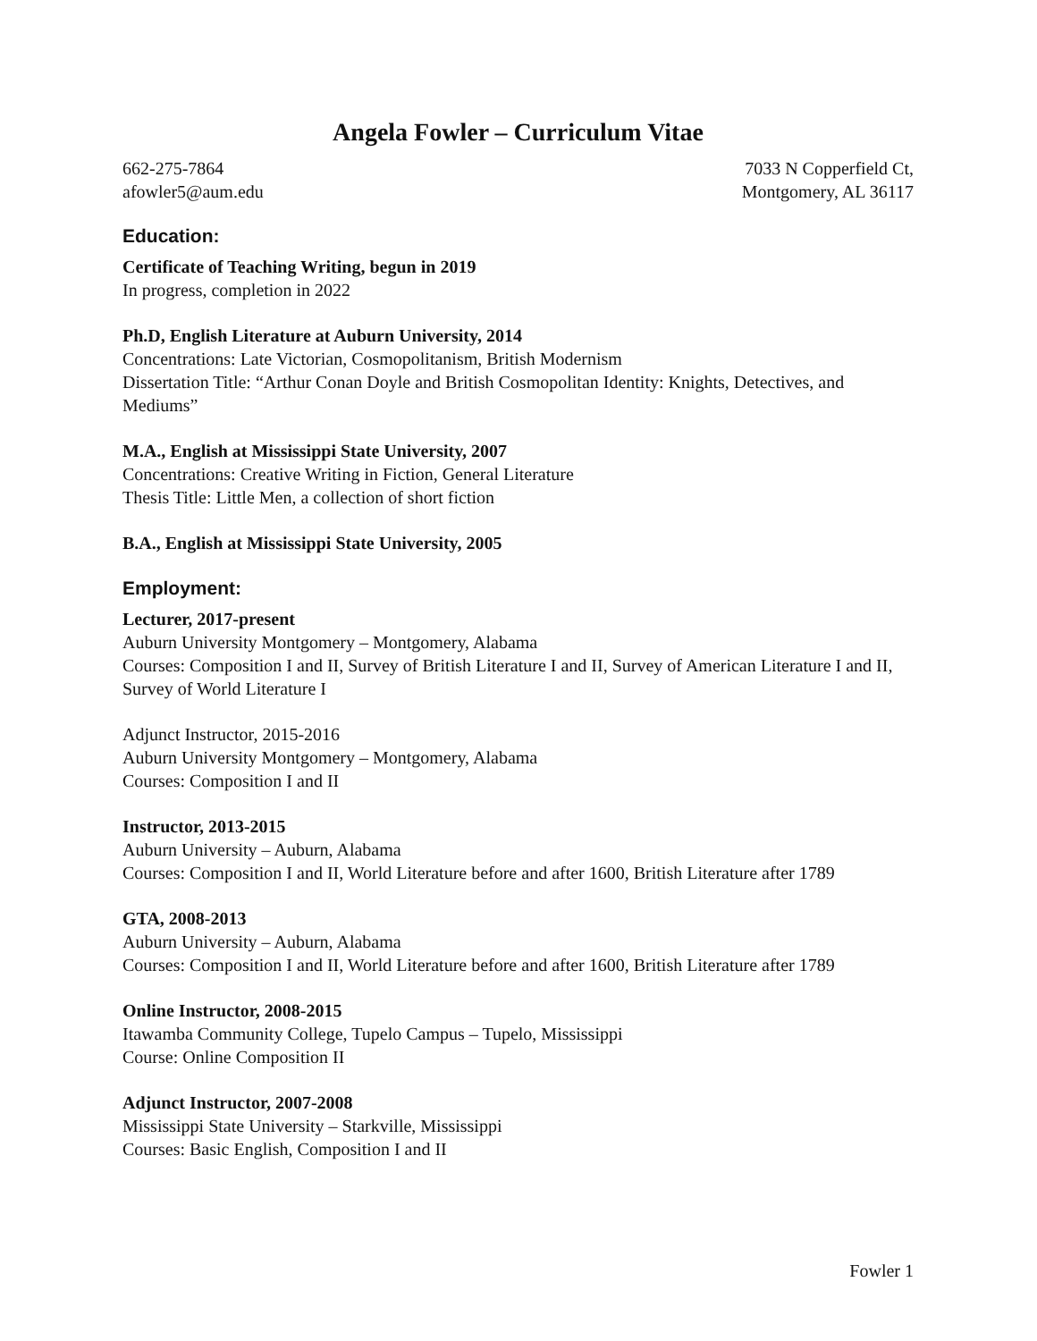Angela Fowler – Curriculum Vitae
662-275-7864
afowler5@aum.edu
7033 N Copperfield Ct,
Montgomery, AL 36117
Education:
Certificate of Teaching Writing, begun in 2019
In progress, completion in 2022
Ph.D, English Literature at Auburn University, 2014
Concentrations: Late Victorian, Cosmopolitanism, British Modernism
Dissertation Title: “Arthur Conan Doyle and British Cosmopolitan Identity: Knights, Detectives, and Mediums”
M.A., English at Mississippi State University, 2007
Concentrations: Creative Writing in Fiction, General Literature
Thesis Title: Little Men, a collection of short fiction
B.A., English at Mississippi State University, 2005
Employment:
Lecturer, 2017-present
Auburn University Montgomery – Montgomery, Alabama
Courses: Composition I and II, Survey of British Literature I and II, Survey of American Literature I and II, Survey of World Literature I
Adjunct Instructor, 2015-2016
Auburn University Montgomery – Montgomery, Alabama
Courses: Composition I and II
Instructor, 2013-2015
Auburn University – Auburn, Alabama
Courses: Composition I and II, World Literature before and after 1600, British Literature after 1789
GTA, 2008-2013
Auburn University – Auburn, Alabama
Courses: Composition I and II, World Literature before and after 1600, British Literature after 1789
Online Instructor, 2008-2015
Itawamba Community College, Tupelo Campus – Tupelo, Mississippi
Course: Online Composition II
Adjunct Instructor, 2007-2008
Mississippi State University – Starkville, Mississippi
Courses: Basic English, Composition I and II
Fowler 1